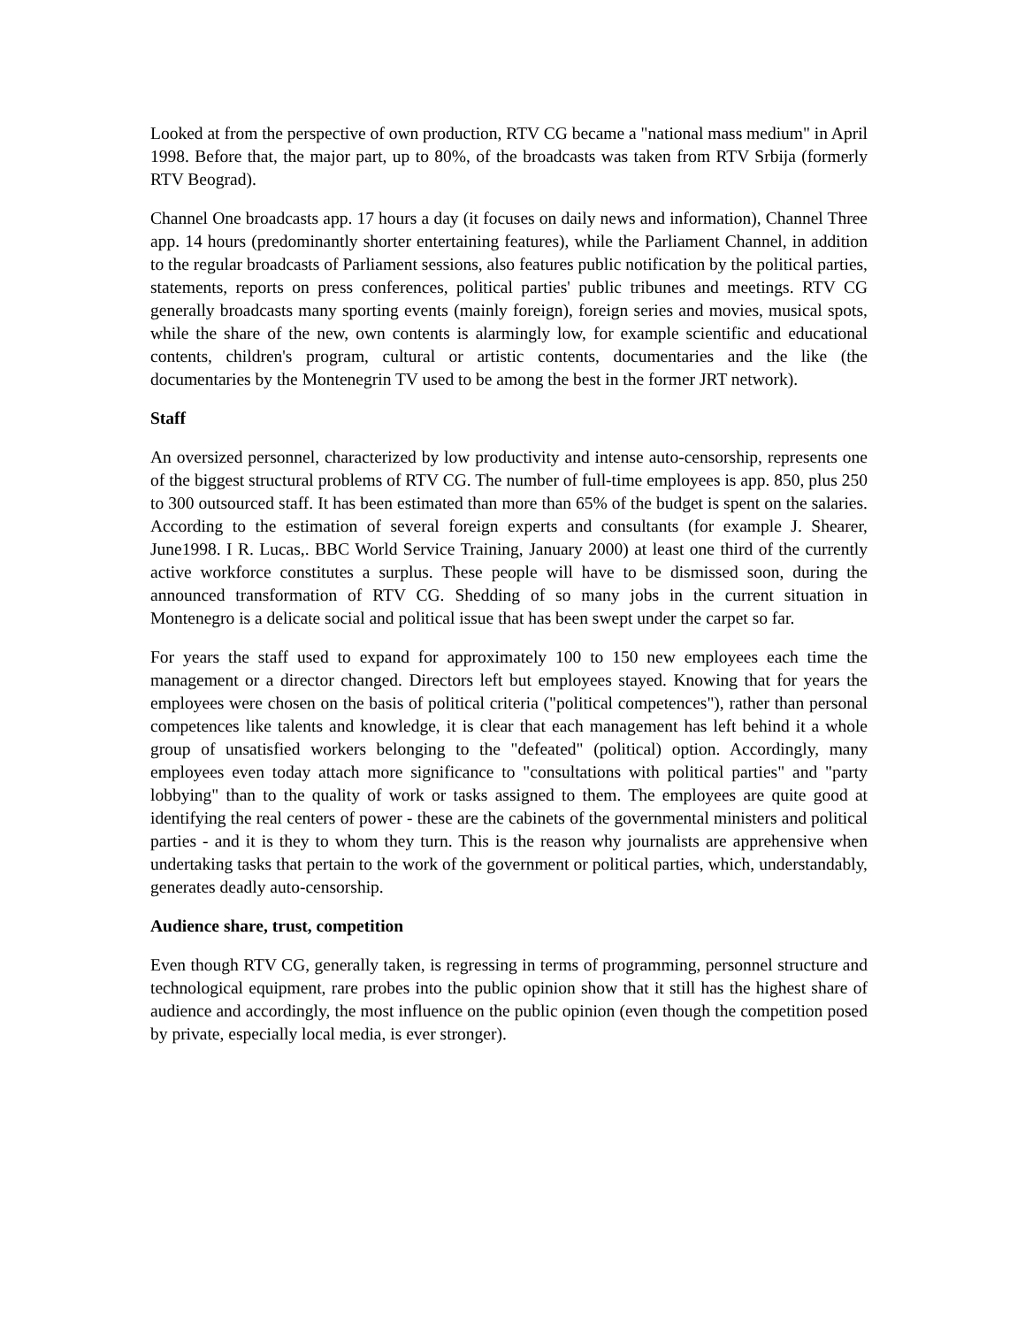Looked at from the perspective of own production, RTV CG became a "national mass medium" in April 1998. Before that, the major part, up to 80%, of the broadcasts was taken from RTV Srbija (formerly RTV Beograd).
Channel One broadcasts app. 17 hours a day (it focuses on daily news and information), Channel Three app. 14 hours (predominantly shorter entertaining features), while the Parliament Channel, in addition to the regular broadcasts of Parliament sessions, also features public notification by the political parties, statements, reports on press conferences, political parties' public tribunes and meetings. RTV CG generally broadcasts many sporting events (mainly foreign), foreign series and movies, musical spots, while the share of the new, own contents is alarmingly low, for example scientific and educational contents, children's program, cultural or artistic contents, documentaries and the like (the documentaries by the Montenegrin TV used to be among the best in the former JRT network).
Staff
An oversized personnel, characterized by low productivity and intense auto-censorship, represents one of the biggest structural problems of RTV CG. The number of full-time employees is app. 850, plus 250 to 300 outsourced staff. It has been estimated than more than 65% of the budget is spent on the salaries. According to the estimation of several foreign experts and consultants (for example J. Shearer, June1998. I R. Lucas,. BBC World Service Training, January 2000) at least one third of the currently active workforce constitutes a surplus. These people will have to be dismissed soon, during the announced transformation of RTV CG. Shedding of so many jobs in the current situation in Montenegro is a delicate social and political issue that has been swept under the carpet so far.
For years the staff used to expand for approximately 100 to 150 new employees each time the management or a director changed. Directors left but employees stayed. Knowing that for years the employees were chosen on the basis of political criteria ("political competences"), rather than personal competences like talents and knowledge, it is clear that each management has left behind it a whole group of unsatisfied workers belonging to the "defeated" (political) option. Accordingly, many employees even today attach more significance to "consultations with political parties" and "party lobbying" than to the quality of work or tasks assigned to them. The employees are quite good at identifying the real centers of power - these are the cabinets of the governmental ministers and political parties - and it is they to whom they turn. This is the reason why journalists are apprehensive when undertaking tasks that pertain to the work of the government or political parties, which, understandably, generates deadly auto-censorship.
Audience share, trust, competition
Even though RTV CG, generally taken, is regressing in terms of programming, personnel structure and technological equipment, rare probes into the public opinion show that it still has the highest share of audience and accordingly, the most influence on the public opinion (even though the competition posed by private, especially local media, is ever stronger).